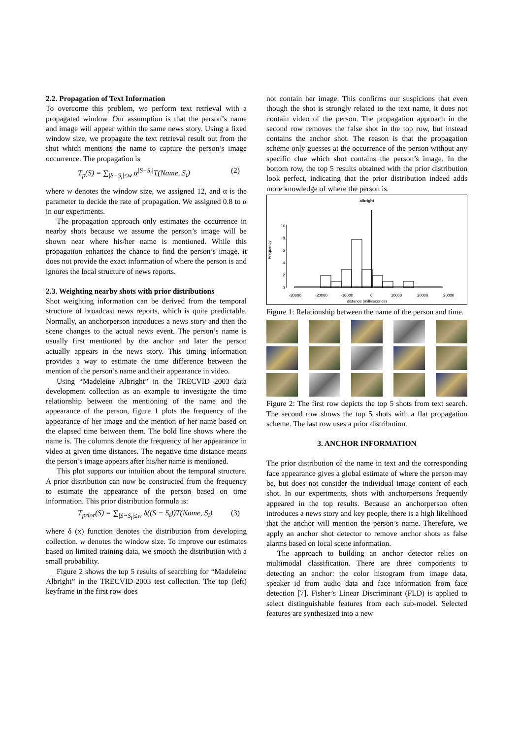2.2. Propagation of Text Information
To overcome this problem, we perform text retrieval with a propagated window. Our assumption is that the person’s name and image will appear within the same news story. Using a fixed window size, we propagate the text retrieval result out from the shot which mentions the name to capture the person’s image occurrence. The propagation is
T<sub>p</sub>(S) = ∑<sub>|S−S<sub>i</sub>|≤w</sub> α<sup>|S−S<sub>i</sub>|</sup>T(Name, S<sub>i</sub>) (2)
where w denotes the window size, we assigned 12, and α is the parameter to decide the rate of propagation. We assigned 0.8 to α in our experiments.
The propagation approach only estimates the occurrence in nearby shots because we assume the person’s image will be shown near where his/her name is mentioned. While this propagation enhances the chance to find the person’s image, it does not provide the exact information of where the person is and ignores the local structure of news reports.
2.3. Weighting nearby shots with prior distributions
Shot weighting information can be derived from the temporal structure of broadcast news reports, which is quite predictable. Normally, an anchorperson introduces a news story and then the scene changes to the actual news event. The person’s name is usually first mentioned by the anchor and later the person actually appears in the news story. This timing information provides a way to estimate the time difference between the mention of the person’s name and their appearance in video.
Using “Madeleine Albright” in the TRECVID 2003 data development collection as an example to investigate the time relationship between the mentioning of the name and the appearance of the person, figure 1 plots the frequency of the appearance of her image and the mention of her name based on the elapsed time between them. The bold line shows where the name is. The columns denote the frequency of her appearance in video at given time distances. The negative time distance means the person’s image appears after his/her name is mentioned.
This plot supports our intuition about the temporal structure. A prior distribution can now be constructed from the frequency to estimate the appearance of the person based on time information. This prior distribution formula is:
T<sub>prior</sub>(S) = ∑<sub>|S−S<sub>i</sub>|≤w</sub> δ((S − S<sub>i</sub>))T(Name, S<sub>i</sub>) (3)
where δ (x) function denotes the distribution from developing collection. w denotes the window size. To improve our estimates based on limited training data, we smooth the distribution with a small probability.
Figure 2 shows the top 5 results of searching for “Madeleine Albright” in the TRECVID-2003 test collection. The top (left) keyframe in the first row does
not contain her image. This confirms our suspicions that even though the shot is strongly related to the text name, it does not contain video of the person. The propagation approach in the second row removes the false shot in the top row, but instead contains the anchor shot. The reason is that the propagation scheme only guesses at the occurrence of the person without any specific clue which shot contains the person’s image. In the bottom row, the top 5 results obtained with the prior distribution look perfect, indicating that the prior distribution indeed adds more knowledge of where the person is.
albright
Frequency
0
2
4
6
8
10
-30000
-20000
-10000
0
10000
20000
30000
distance (milliseconds)
Figure 1: Relationship between the name of the person and time.
Figure 2: The first row depicts the top 5 shots from text search. The second row shows the top 5 shots with a flat propagation scheme. The last row uses a prior distribution.
3. ANCHOR INFORMATION
The prior distribution of the name in text and the corresponding face appearance gives a global estimate of where the person may be, but does not consider the individual image content of each shot. In our experiments, shots with anchorpersons frequently appeared in the top results. Because an anchorperson often introduces a news story and key people, there is a high likelihood that the anchor will mention the person’s name. Therefore, we apply an anchor shot detector to remove anchor shots as false alarms based on local scene information.
The approach to building an anchor detector relies on multimodal classification. There are three components to detecting an anchor: the color histogram from image data, speaker id from audio data and face information from face detection [7]. Fisher’s Linear Discriminant (FLD) is applied to select distinguishable features from each sub-model. Selected features are synthesized into a new